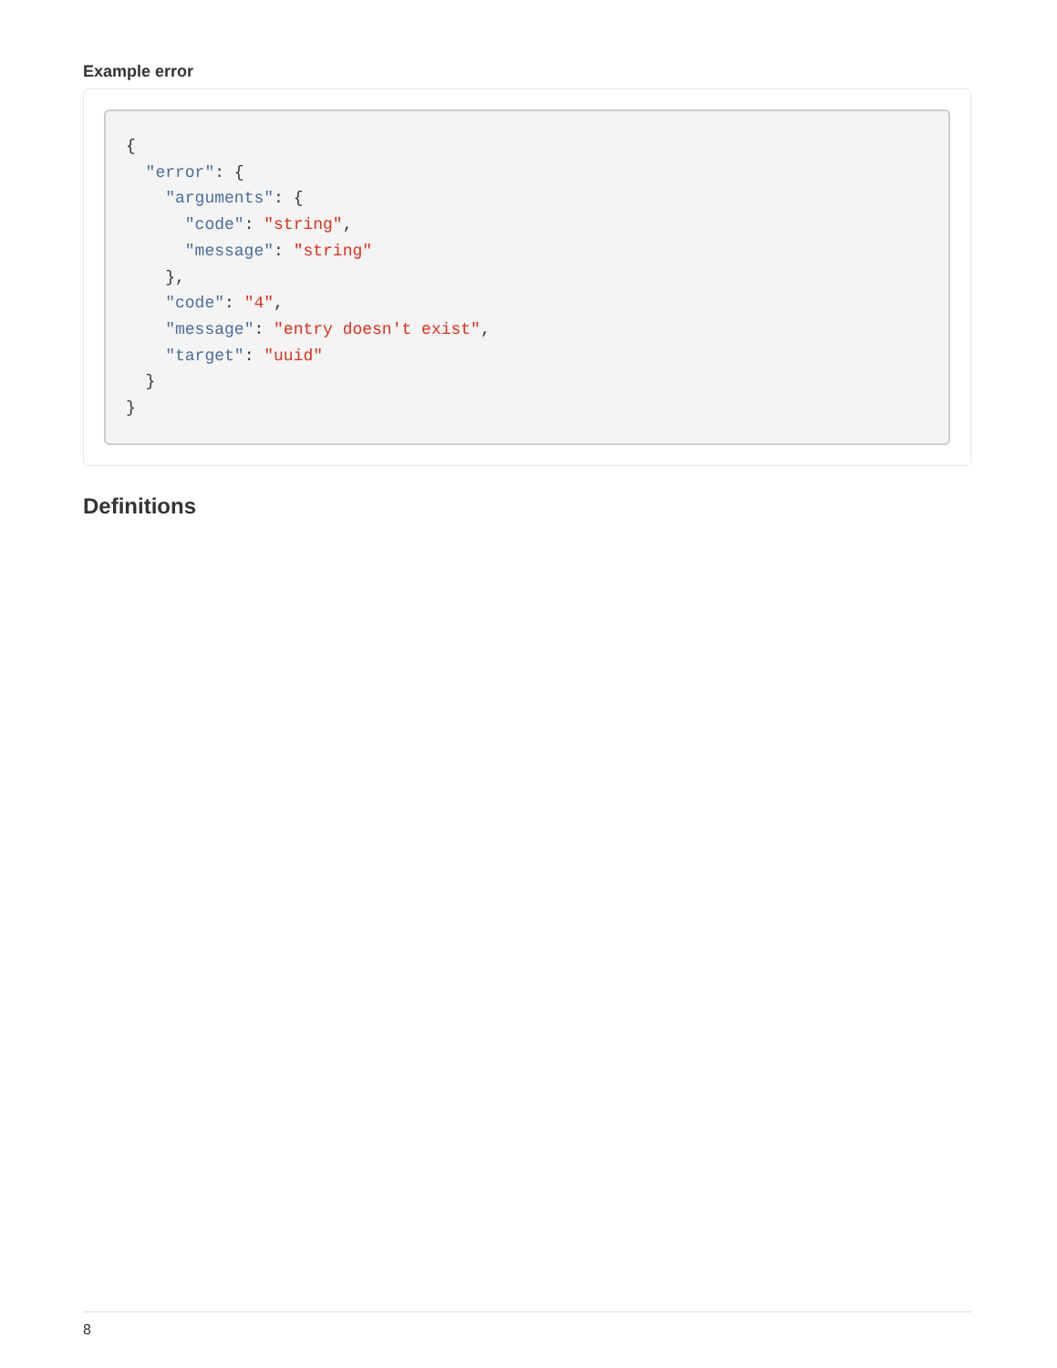Example error
{
  "error": {
    "arguments": {
      "code": "string",
      "message": "string"
    },
    "code": "4",
    "message": "entry doesn't exist",
    "target": "uuid"
  }
}
Definitions
8